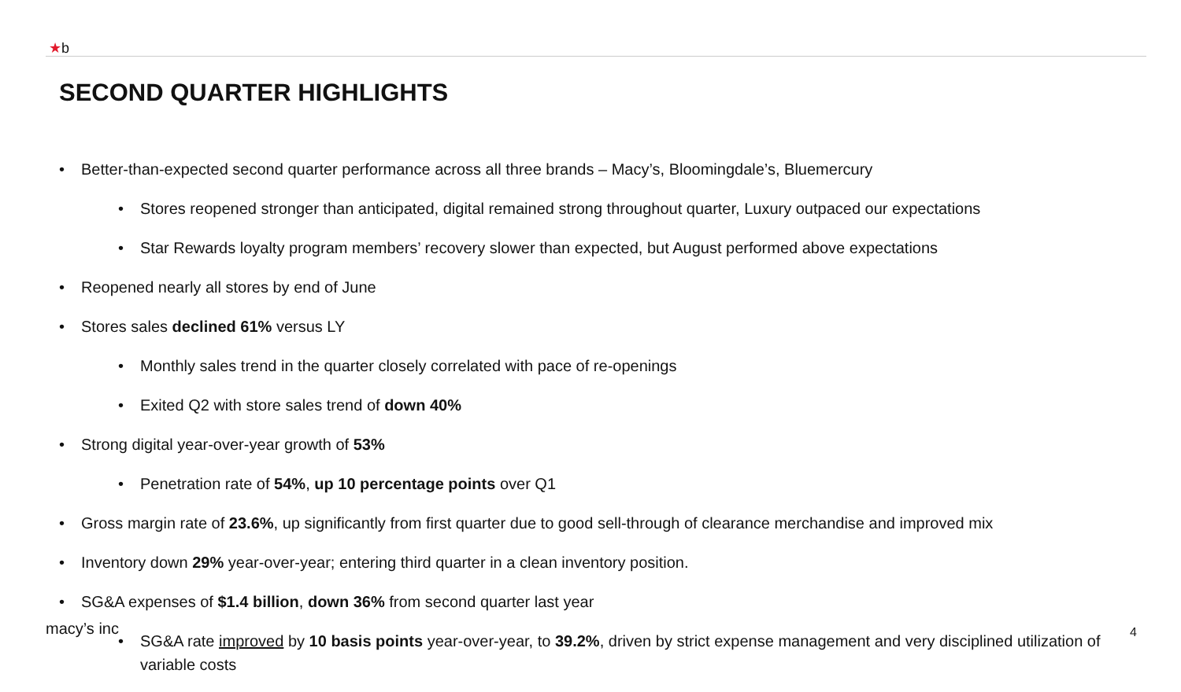★b
SECOND QUARTER HIGHLIGHTS
• Better-than-expected second quarter performance across all three brands – Macy’s, Bloomingdale’s, Bluemercury
• Stores reopened stronger than anticipated, digital remained strong throughout quarter, Luxury outpaced our expectations
• Star Rewards loyalty program members’ recovery slower than expected, but August performed above expectations
• Reopened nearly all stores by end of June
• Stores sales declined 61% versus LY
• Monthly sales trend in the quarter closely correlated with pace of re-openings
• Exited Q2 with store sales trend of down 40%
• Strong digital year-over-year growth of 53%
• Penetration rate of 54%, up 10 percentage points over Q1
• Gross margin rate of 23.6%, up significantly from first quarter due to good sell-through of clearance merchandise and improved mix
• Inventory down 29% year-over-year; entering third quarter in a clean inventory position.
• SG&A expenses of $1.4 billion, down 36% from second quarter last year
• SG&A rate improved by 10 basis points year-over-year, to 39.2%, driven by strict expense management and very disciplined utilization of variable costs
macy’s inc 4